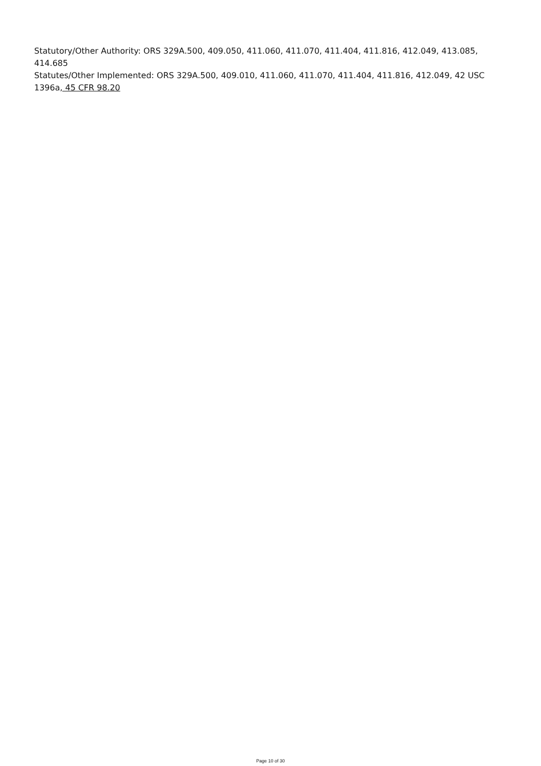Statutory/Other Authority: ORS 329A.500, 409.050, 411.060, 411.070, 411.404, 411.816, 412.049, 413.085, 414.685
Statutes/Other Implemented: ORS 329A.500, 409.010, 411.060, 411.070, 411.404, 411.816, 412.049, 42 USC 1396a, 45 CFR 98.20
Page 10 of 30